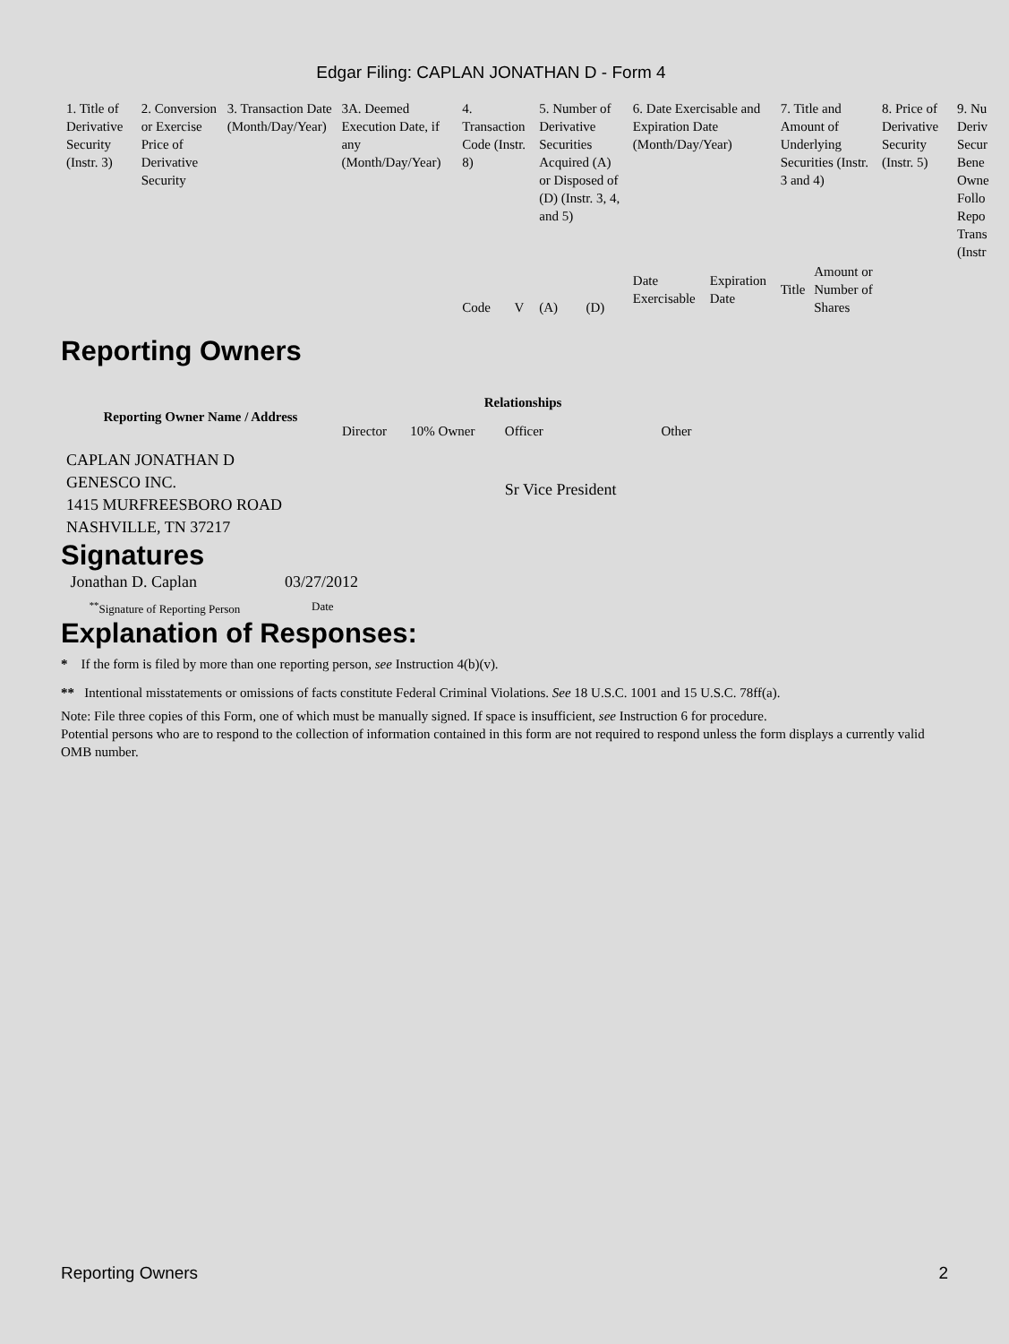Edgar Filing: CAPLAN JONATHAN D - Form 4
| 1. Title of Derivative Security (Instr. 3) | 2. Conversion or Exercise Price of Derivative Security | 3. Transaction Date (Month/Day/Year) | 3A. Deemed Execution Date, if any (Month/Day/Year) | 4. Transaction Code (Instr. 8) | | 5. Number of Derivative Securities Acquired (A) or Disposed of (D) (Instr. 3, 4, and 5) | | 6. Date Exercisable and Expiration Date (Month/Day/Year) | | 7. Title and Amount of Underlying Securities (Instr. 3 and 4) | | 8. Price of Derivative Security (Instr. 5) | 9. Nu Deriv Secur Bene Owne Follo Repo Trans (Instr |
| | | | | Code | V | (A) | (D) | Date Exercisable | Expiration Date | Title | Amount or Number of Shares | | |
Reporting Owners
| Reporting Owner Name / Address | Relationships | | | |
| --- | --- | --- | --- | --- |
| | Director | 10% Owner | Officer | Other |
| CAPLAN JONATHAN D GENESCO INC. 1415 MURFREESBORO ROAD NASHVILLE, TN 37217 | | | Sr Vice President | |
Signatures
| Jonathan D. Caplan | 03/27/2012 |
| <sup>**</sup> Signature of Reporting Person | Date |
Explanation of Responses:
* If the form is filed by more than one reporting person, see Instruction 4(b)(v).
** Intentional misstatements or omissions of facts constitute Federal Criminal Violations. See 18 U.S.C. 1001 and 15 U.S.C. 78ff(a).
Note: File three copies of this Form, one of which must be manually signed. If space is insufficient, see Instruction 6 for procedure.
Potential persons who are to respond to the collection of information contained in this form are not required to respond unless the form displays a currently valid OMB number.
Reporting Owners 2